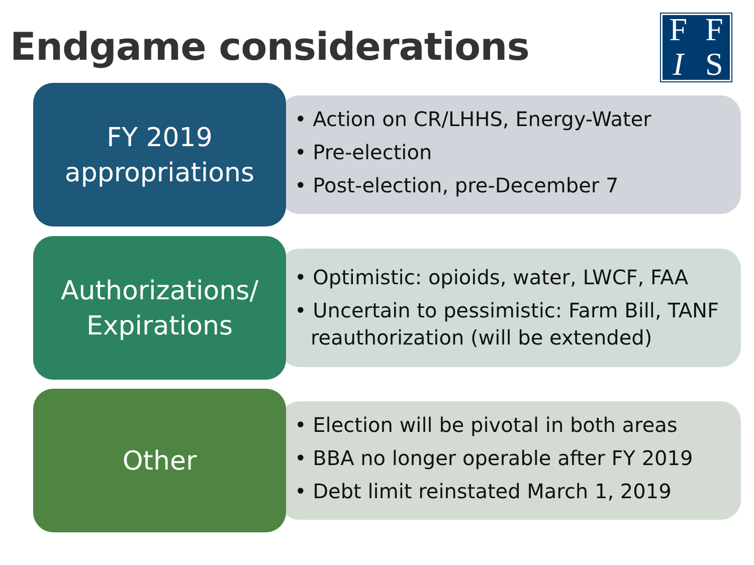Endgame considerations
FFIS
FY 2019
appropriations
• Action on CR/LHHS, Energy-Water
• Pre-election
• Post-election, pre-December 7
Authorizations/
Expirations
• Optimistic: opioids, water, LWCF, FAA
• Uncertain to pessimistic: Farm Bill, TANF reauthorization (will be extended)
Other
• Election will be pivotal in both areas
• BBA no longer operable after FY 2019
• Debt limit reinstated March 1, 2019